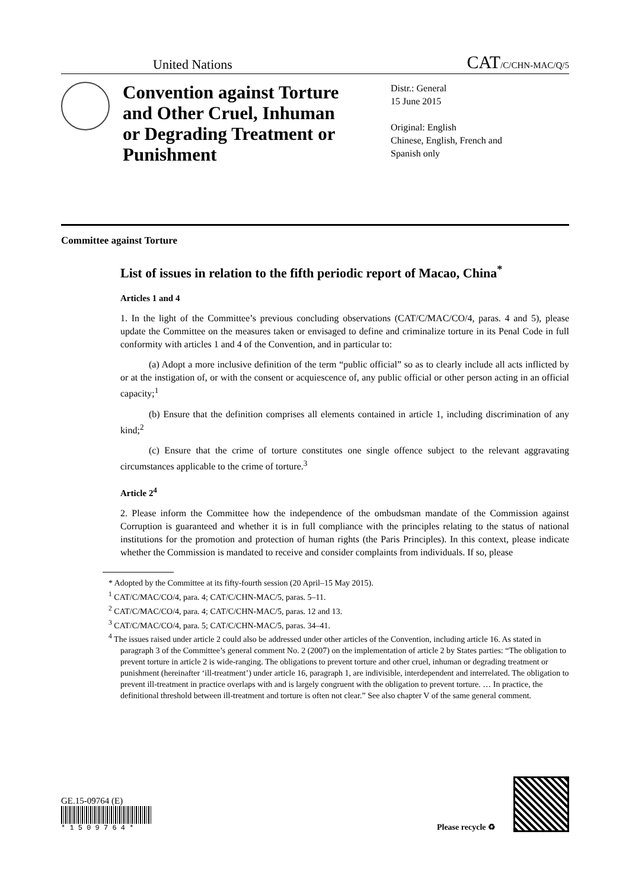United Nations CAT/C/CHN-MAC/Q/5
Convention against Torture and Other Cruel, Inhuman or Degrading Treatment or Punishment
Distr.: General
15 June 2015
Original: English
Chinese, English, French and
Spanish only
Committee against Torture
List of issues in relation to the fifth periodic report of Macao, China<sup>*</sup>
Articles 1 and 4
1. In the light of the Committee’s previous concluding observations (CAT/C/MAC/CO/4, paras. 4 and 5), please update the Committee on the measures taken or envisaged to define and criminalize torture in its Penal Code in full conformity with articles 1 and 4 of the Convention, and in particular to:
(a) Adopt a more inclusive definition of the term “public official” so as to clearly include all acts inflicted by or at the instigation of, or with the consent or acquiescence of, any public official or other person acting in an official capacity;<sup>1</sup>
(b) Ensure that the definition comprises all elements contained in article 1, including discrimination of any kind;<sup>2</sup>
(c) Ensure that the crime of torture constitutes one single offence subject to the relevant aggravating circumstances applicable to the crime of torture.<sup>3</sup>
Article 2<sup>4</sup>
2. Please inform the Committee how the independence of the ombudsman mandate of the Commission against Corruption is guaranteed and whether it is in full compliance with the principles relating to the status of national institutions for the promotion and protection of human rights (the Paris Principles). In this context, please indicate whether the Commission is mandated to receive and consider complaints from individuals. If so, please
* Adopted by the Committee at its fifty-fourth session (20 April–15 May 2015).
<sup>1</sup> CAT/C/MAC/CO/4, para. 4; CAT/C/CHN-MAC/5, paras. 5–11.
<sup>2</sup> CAT/C/MAC/CO/4, para. 4; CAT/C/CHN-MAC/5, paras. 12 and 13.
<sup>3</sup> CAT/C/MAC/CO/4, para. 5; CAT/C/CHN-MAC/5, paras. 34–41.
<sup>4</sup> The issues raised under article 2 could also be addressed under other articles of the Convention, including article 16. As stated in paragraph 3 of the Committee’s general comment No. 2 (2007) on the implementation of article 2 by States parties: “The obligation to prevent torture in article 2 is wide-ranging. The obligations to prevent torture and other cruel, inhuman or degrading treatment or punishment (hereinafter ‘ill-treatment’) under article 16, paragraph 1, are indivisible, interdependent and interrelated. The obligation to prevent ill-treatment in practice overlaps with and is largely congruent with the obligation to prevent torture. … In practice, the definitional threshold between ill-treatment and torture is often not clear.” See also chapter V of the same general comment.
GE.15-09764 (E)
* 1 5 0 9 7 6 4 *
Please recycle ♻